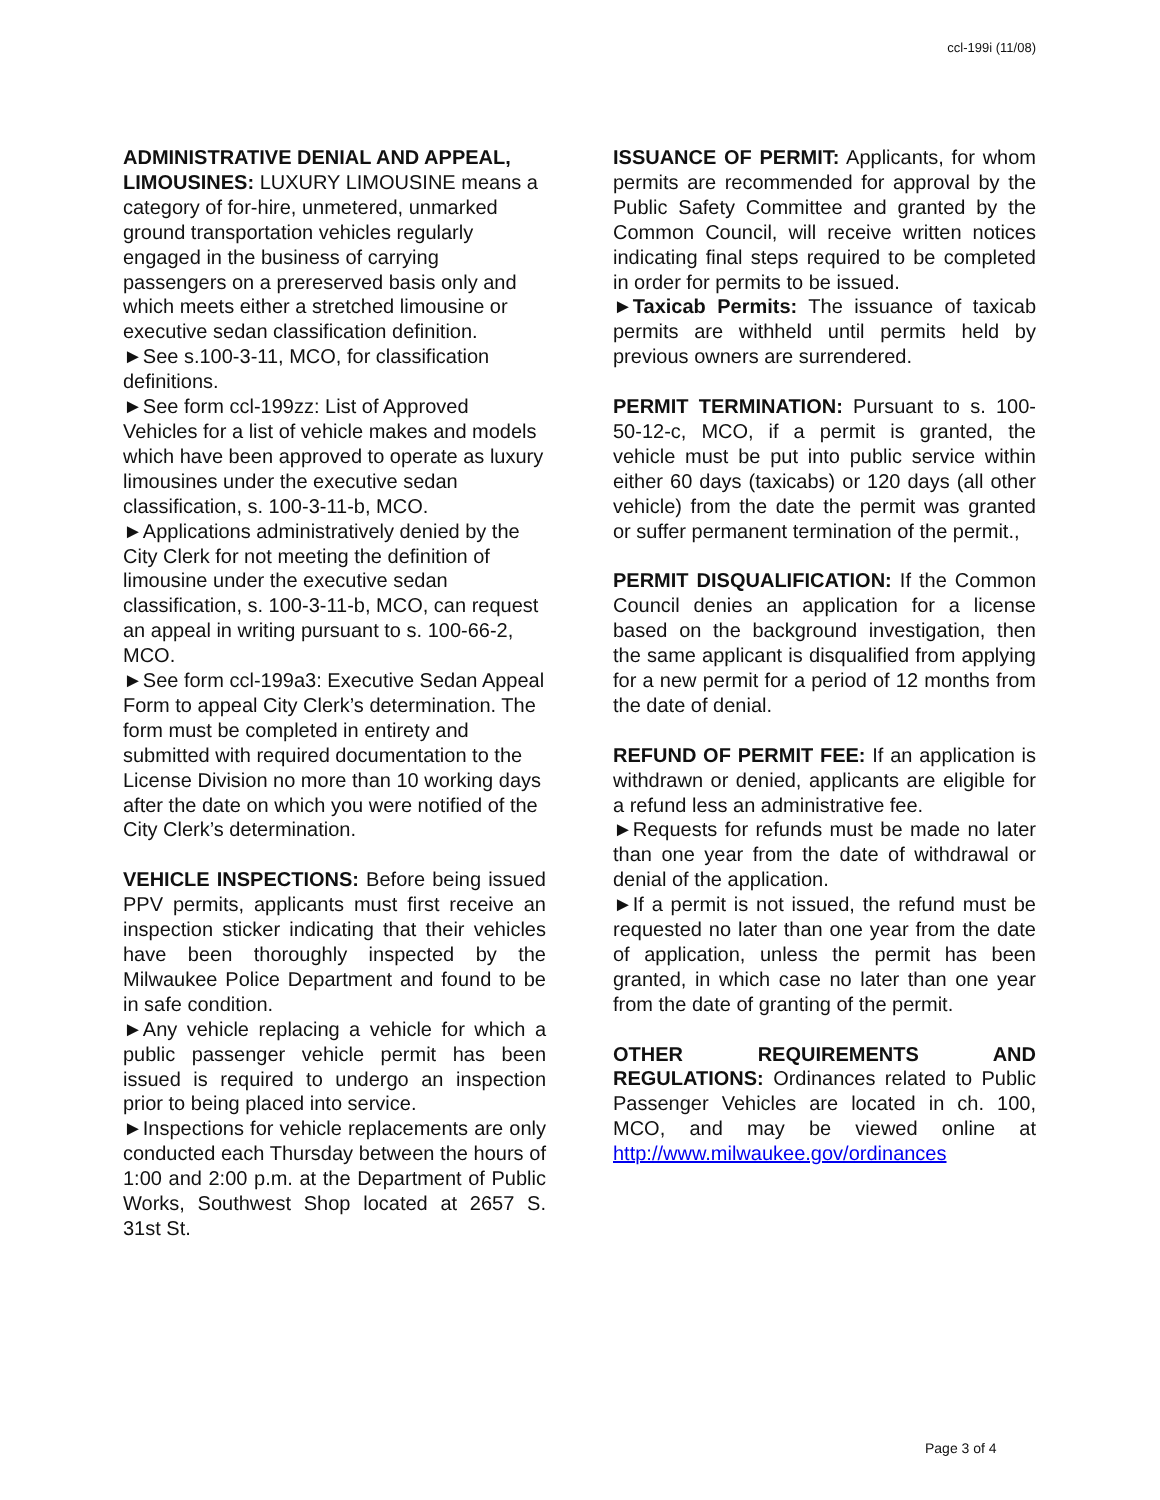ccl-199i (11/08)
ADMINISTRATIVE DENIAL AND APPEAL, LIMOUSINES: LUXURY LIMOUSINE means a category of for-hire, unmetered, unmarked ground transportation vehicles regularly engaged in the business of carrying passengers on a prereserved basis only and which meets either a stretched limousine or executive sedan classification definition.
►See s.100-3-11, MCO, for classification definitions.
►See form ccl-199zz: List of Approved Vehicles for a list of vehicle makes and models which have been approved to operate as luxury limousines under the executive sedan classification, s. 100-3-11-b, MCO. ►Applications administratively denied by the City Clerk for not meeting the definition of limousine under the executive sedan classification, s. 100-3-11-b, MCO, can request an appeal in writing pursuant to s. 100-66-2, MCO.
►See form ccl-199a3: Executive Sedan Appeal Form to appeal City Clerk’s determination. The form must be completed in entirety and submitted with required documentation to the License Division no more than 10 working days after the date on which you were notified of the City Clerk’s determination.
VEHICLE INSPECTIONS: Before being issued PPV permits, applicants must first receive an inspection sticker indicating that their vehicles have been thoroughly inspected by the Milwaukee Police Department and found to be in safe condition.
►Any vehicle replacing a vehicle for which a public passenger vehicle permit has been issued is required to undergo an inspection prior to being placed into service.
►Inspections for vehicle replacements are only conducted each Thursday between the hours of 1:00 and 2:00 p.m. at the Department of Public Works, Southwest Shop located at 2657 S. 31st St.
ISSUANCE OF PERMIT: Applicants, for whom permits are recommended for approval by the Public Safety Committee and granted by the Common Council, will receive written notices indicating final steps required to be completed in order for permits to be issued.
►Taxicab Permits: The issuance of taxicab permits are withheld until permits held by previous owners are surrendered.
PERMIT TERMINATION: Pursuant to s. 100-50-12-c, MCO, if a permit is granted, the vehicle must be put into public service within either 60 days (taxicabs) or 120 days (all other vehicle) from the date the permit was granted or suffer permanent termination of the permit.,
PERMIT DISQUALIFICATION: If the Common Council denies an application for a license based on the background investigation, then the same applicant is disqualified from applying for a new permit for a period of 12 months from the date of denial.
REFUND OF PERMIT FEE: If an application is withdrawn or denied, applicants are eligible for a refund less an administrative fee.
►Requests for refunds must be made no later than one year from the date of withdrawal or denial of the application.
►If a permit is not issued, the refund must be requested no later than one year from the date of application, unless the permit has been granted, in which case no later than one year from the date of granting of the permit.
OTHER REQUIREMENTS AND REGULATIONS: Ordinances related to Public Passenger Vehicles are located in ch. 100, MCO, and may be viewed online at http://www.milwaukee.gov/ordinances
Page 3 of 4